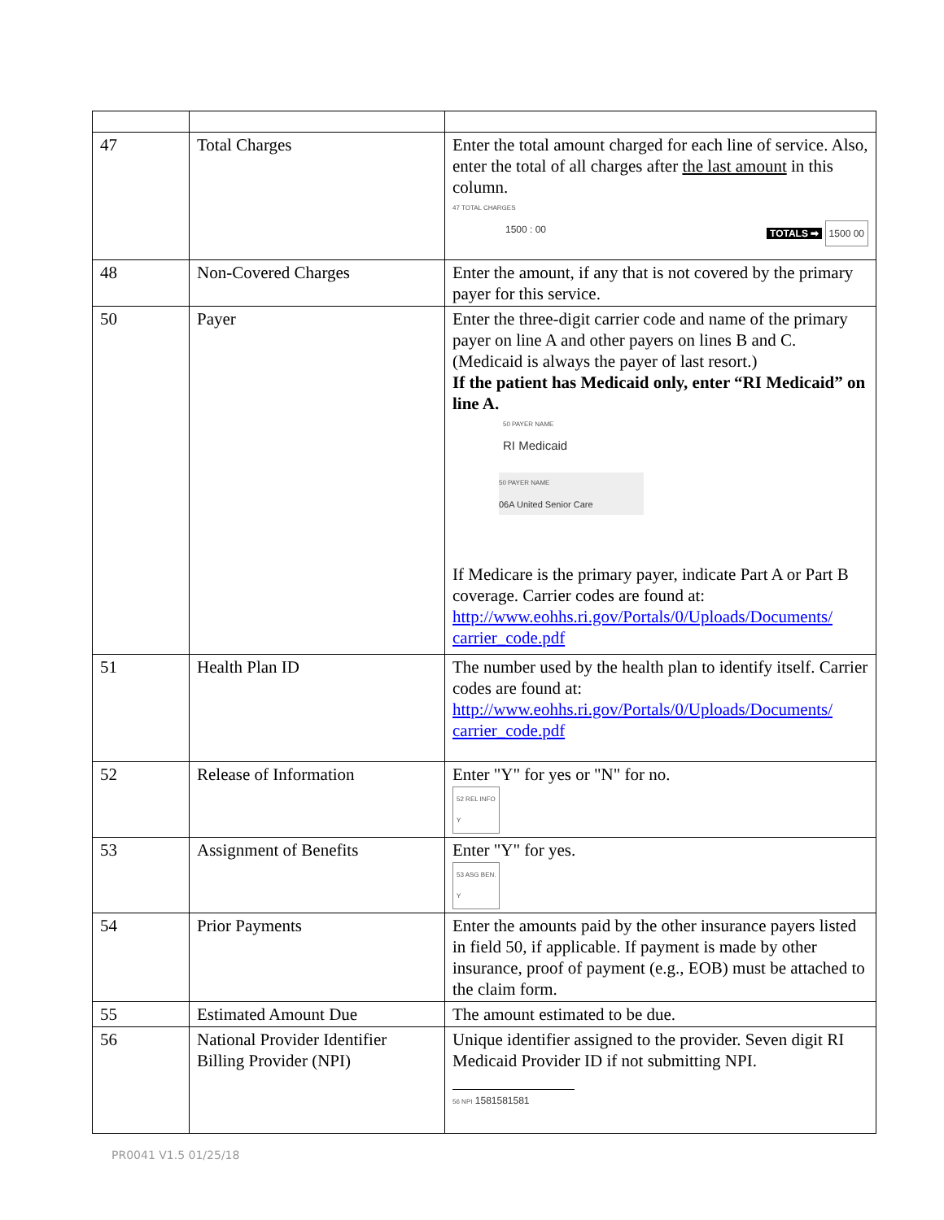| 47 | Total Charges | Enter the total amount charged for each line of service. Also, enter the total of all charges after the last amount in this column. 47 TOTAL CHARGES 1500 : 00 TOTALS ➡ 1500 00 |
| 48 | Non-Covered Charges | Enter the amount, if any that is not covered by the primary payer for this service. |
| 50 | Payer | Enter the three-digit carrier code and name of the primary payer on line A and other payers on lines B and C. (Medicaid is always the payer of last resort.) If the patient has Medicaid only, enter “RI Medicaid” on line A. 50 PAYER NAME RI Medicaid 50 PAYER NAME 06A United Senior Care If Medicare is the primary payer, indicate Part A or Part B coverage. Carrier codes are found at: http://www.eohhs.ri.gov/Portals/0/Uploads/Documents/ carrier_code.pdf |
| 51 | Health Plan ID | The number used by the health plan to identify itself. Carrier codes are found at: http://www.eohhs.ri.gov/Portals/0/Uploads/Documents/ carrier_code.pdf |
| 52 | Release of Information | Enter "Y" for yes or "N" for no. 52 REL INFO Y |
| 53 | Assignment of Benefits | Enter "Y" for yes. 53 ASG BEN. Y |
| 54 | Prior Payments | Enter the amounts paid by the other insurance payers listed in field 50, if applicable. If payment is made by other insurance, proof of payment (e.g., EOB) must be attached to the claim form. |
| 55 | Estimated Amount Due | The amount estimated to be due. |
| 56 | National Provider Identifier Billing Provider (NPI) | Unique identifier assigned to the provider. Seven digit RI Medicaid Provider ID if not submitting NPI. 56 NPI 1581581581 |
PR0041 V1.5 01/25/18